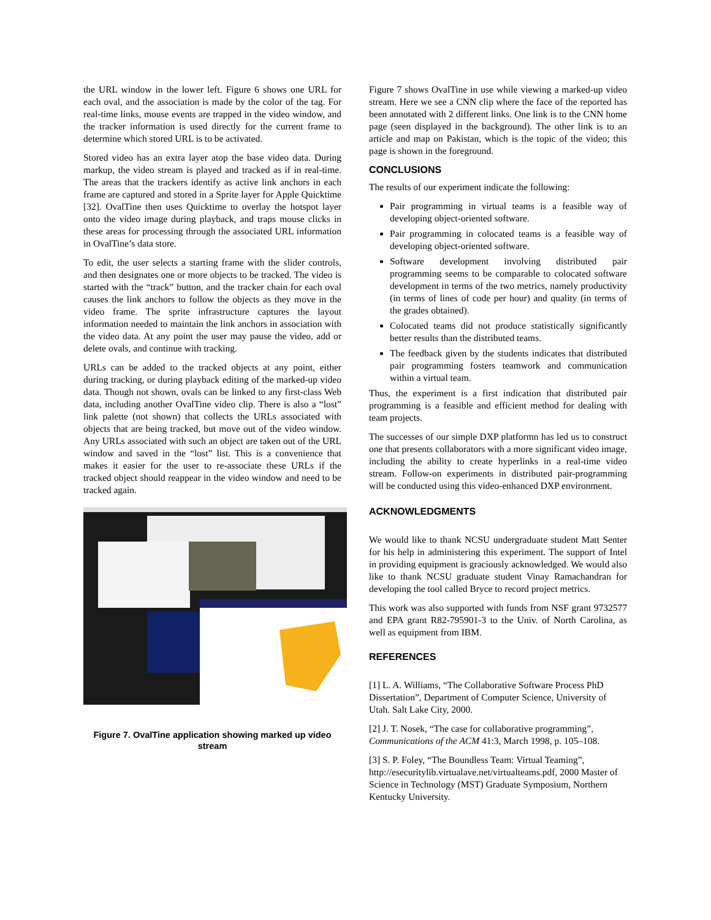the URL window in the lower left. Figure 6 shows one URL for each oval, and the association is made by the color of the tag. For real-time links, mouse events are trapped in the video window, and the tracker information is used directly for the current frame to determine which stored URL is to be activated.
Stored video has an extra layer atop the base video data. During markup, the video stream is played and tracked as if in real-time. The areas that the trackers identify as active link anchors in each frame are captured and stored in a Sprite layer for Apple Quicktime [32]. OvalTine then uses Quicktime to overlay the hotspot layer onto the video image during playback, and traps mouse clicks in these areas for processing through the associated URL information in OvalTine’s data store.
To edit, the user selects a starting frame with the slider controls, and then designates one or more objects to be tracked. The video is started with the “track” button, and the tracker chain for each oval causes the link anchors to follow the objects as they move in the video frame. The sprite infrastructure captures the layout information needed to maintain the link anchors in association with the video data. At any point the user may pause the video, add or delete ovals, and continue with tracking.
URLs can be added to the tracked objects at any point, either during tracking, or during playback editing of the marked-up video data. Though not shown, ovals can be linked to any first-class Web data, including another OvalTine video clip. There is also a “lost” link palette (not shown) that collects the URLs associated with objects that are being tracked, but move out of the video window. Any URLs associated with such an object are taken out of the URL window and saved in the “lost” list. This is a convenience that makes it easier for the user to re-associate these URLs if the tracked object should reappear in the video window and need to be tracked again.
Figure 7. OvalTine application showing marked up video stream
Figure 7 shows OvalTine in use while viewing a marked-up video stream. Here we see a CNN clip where the face of the reported has been annotated with 2 different links. One link is to the CNN home page (seen displayed in the background). The other link is to an article and map on Pakistan, which is the topic of the video; this page is shown in the foreground.
CONCLUSIONS
The results of our experiment indicate the following:
Pair programming in virtual teams is a feasible way of developing object-oriented software.
Pair programming in colocated teams is a feasible way of developing object-oriented software.
Software development involving distributed pair programming seems to be comparable to colocated software development in terms of the two metrics, namely productivity (in terms of lines of code per hour) and quality (in terms of the grades obtained).
Colocated teams did not produce statistically significantly better results than the distributed teams.
The feedback given by the students indicates that distributed pair programming fosters teamwork and communication within a virtual team.
Thus, the experiment is a first indication that distributed pair programming is a feasible and efficient method for dealing with team projects.
The successes of our simple DXP platformn has led us to construct one that presents collaborators with a more significant video image, including the ability to create hyperlinks in a real-time video stream. Follow-on experiments in distributed pair-programming will be conducted using this video-enhanced DXP environment.
ACKNOWLEDGMENTS
We would like to thank NCSU undergraduate student Matt Senter for his help in administering this experiment. The support of Intel in providing equipment is graciously acknowledged. We would also like to thank NCSU graduate student Vinay Ramachandran for developing the tool called Bryce to record project metrics.
This work was also supported with funds from NSF grant 9732577 and EPA grant R82-795901-3 to the Univ. of North Carolina, as well as equipment from IBM.
REFERENCES
[1] L. A. Williams, “The Collaborative Software Process PhD Dissertation”, Department of Computer Science, University of Utah. Salt Lake City, 2000.
[2] J. T. Nosek, “The case for collaborative programming”, Communications of the ACM 41:3, March 1998, p. 105–108.
[3] S. P. Foley, “The Boundless Team: Virtual Teaming”, http://esecuritylib.virtualave.net/virtualteams.pdf, 2000 Master of Science in Technology (MST) Graduate Symposium, Northern Kentucky University.